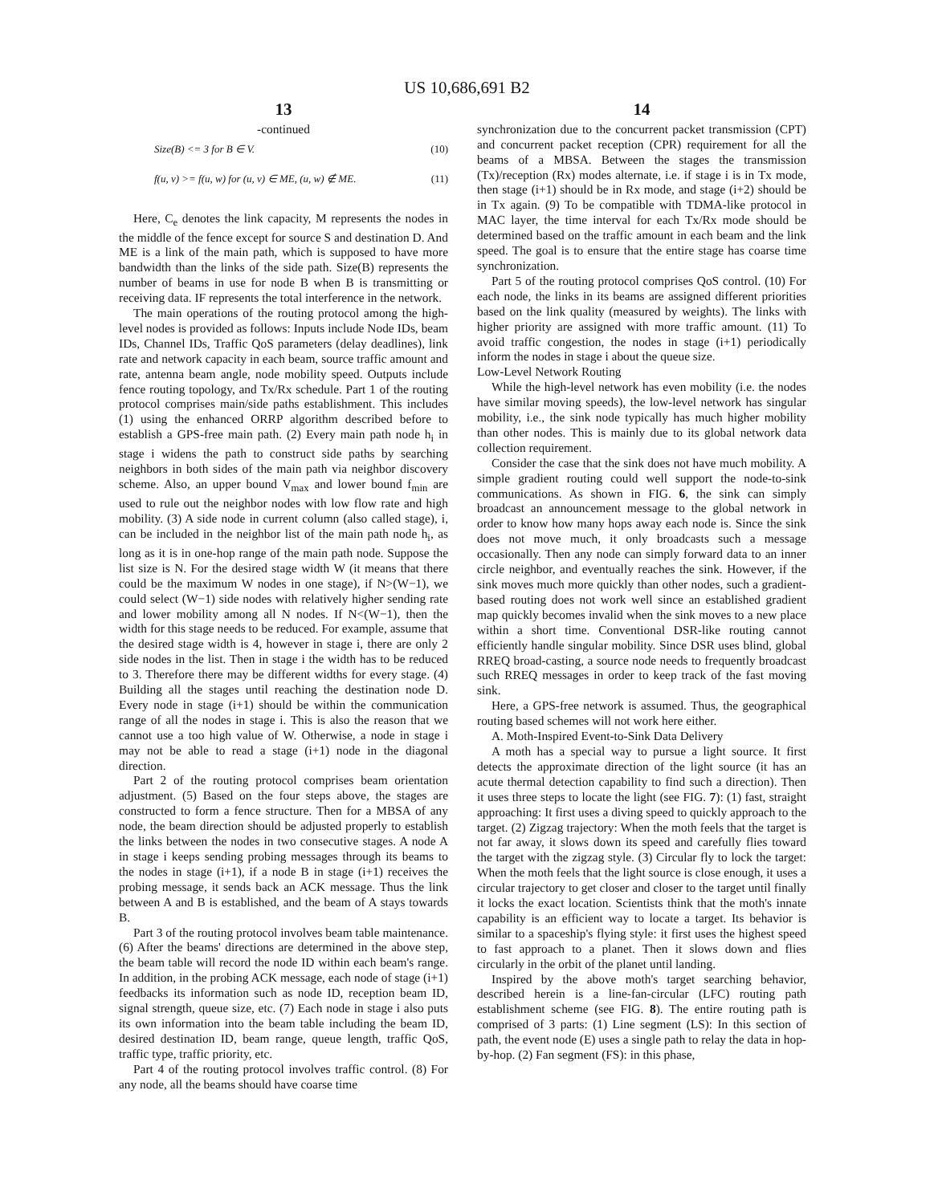US 10,686,691 B2
13
-continued
Size(B) <= 3 for B ∈ V. (10)
f(u, v) >= f(u, w) for (u, v) ∈ ME, (u, w) ∉ ME. (11)
Here, C<sub>e</sub> denotes the link capacity, M represents the nodes in the middle of the fence except for source S and destination D. And ME is a link of the main path, which is supposed to have more bandwidth than the links of the side path. Size(B) represents the number of beams in use for node B when B is transmitting or receiving data. IF represents the total interference in the network.
The main operations of the routing protocol among the high-level nodes is provided as follows: Inputs include Node IDs, beam IDs, Channel IDs, Traffic QoS parameters (delay deadlines), link rate and network capacity in each beam, source traffic amount and rate, antenna beam angle, node mobility speed. Outputs include fence routing topology, and Tx/Rx schedule. Part 1 of the routing protocol comprises main/side paths establishment. This includes (1) using the enhanced ORRP algorithm described before to establish a GPS-free main path. (2) Every main path node h<sub>i</sub> in stage i widens the path to construct side paths by searching neighbors in both sides of the main path via neighbor discovery scheme. Also, an upper bound V<sub>max</sub> and lower bound f<sub>min</sub> are used to rule out the neighbor nodes with low flow rate and high mobility. (3) A side node in current column (also called stage), i, can be included in the neighbor list of the main path node h<sub>i</sub>, as long as it is in one-hop range of the main path node. Suppose the list size is N. For the desired stage width W (it means that there could be the maximum W nodes in one stage), if N>(W−1), we could select (W−1) side nodes with relatively higher sending rate and lower mobility among all N nodes. If N<(W−1), then the width for this stage needs to be reduced. For example, assume that the desired stage width is 4, however in stage i, there are only 2 side nodes in the list. Then in stage i the width has to be reduced to 3. Therefore there may be different widths for every stage. (4) Building all the stages until reaching the destination node D. Every node in stage (i+1) should be within the communication range of all the nodes in stage i. This is also the reason that we cannot use a too high value of W. Otherwise, a node in stage i may not be able to read a stage (i+1) node in the diagonal direction.
Part 2 of the routing protocol comprises beam orientation adjustment. (5) Based on the four steps above, the stages are constructed to form a fence structure. Then for a MBSA of any node, the beam direction should be adjusted properly to establish the links between the nodes in two consecutive stages. A node A in stage i keeps sending probing messages through its beams to the nodes in stage (i+1), if a node B in stage (i+1) receives the probing message, it sends back an ACK message. Thus the link between A and B is established, and the beam of A stays towards B.
Part 3 of the routing protocol involves beam table maintenance. (6) After the beams' directions are determined in the above step, the beam table will record the node ID within each beam's range. In addition, in the probing ACK message, each node of stage (i+1) feedbacks its information such as node ID, reception beam ID, signal strength, queue size, etc. (7) Each node in stage i also puts its own information into the beam table including the beam ID, desired destination ID, beam range, queue length, traffic QoS, traffic type, traffic priority, etc.
Part 4 of the routing protocol involves traffic control. (8) For any node, all the beams should have coarse time
14
synchronization due to the concurrent packet transmission (CPT) and concurrent packet reception (CPR) requirement for all the beams of a MBSA. Between the stages the transmission (Tx)/reception (Rx) modes alternate, i.e. if stage i is in Tx mode, then stage (i+1) should be in Rx mode, and stage (i+2) should be in Tx again. (9) To be compatible with TDMA-like protocol in MAC layer, the time interval for each Tx/Rx mode should be determined based on the traffic amount in each beam and the link speed. The goal is to ensure that the entire stage has coarse time synchronization.
Part 5 of the routing protocol comprises QoS control. (10) For each node, the links in its beams are assigned different priorities based on the link quality (measured by weights). The links with higher priority are assigned with more traffic amount. (11) To avoid traffic congestion, the nodes in stage (i+1) periodically inform the nodes in stage i about the queue size.
Low-Level Network Routing
While the high-level network has even mobility (i.e. the nodes have similar moving speeds), the low-level network has singular mobility, i.e., the sink node typically has much higher mobility than other nodes. This is mainly due to its global network data collection requirement.
Consider the case that the sink does not have much mobility. A simple gradient routing could well support the node-to-sink communications. As shown in FIG. 6, the sink can simply broadcast an announcement message to the global network in order to know how many hops away each node is. Since the sink does not move much, it only broadcasts such a message occasionally. Then any node can simply forward data to an inner circle neighbor, and eventually reaches the sink. However, if the sink moves much more quickly than other nodes, such a gradient-based routing does not work well since an established gradient map quickly becomes invalid when the sink moves to a new place within a short time. Conventional DSR-like routing cannot efficiently handle singular mobility. Since DSR uses blind, global RREQ broad-casting, a source node needs to frequently broadcast such RREQ messages in order to keep track of the fast moving sink.
Here, a GPS-free network is assumed. Thus, the geographical routing based schemes will not work here either.
A. Moth-Inspired Event-to-Sink Data Delivery
A moth has a special way to pursue a light source. It first detects the approximate direction of the light source (it has an acute thermal detection capability to find such a direction). Then it uses three steps to locate the light (see FIG. 7): (1) fast, straight approaching: It first uses a diving speed to quickly approach to the target. (2) Zigzag trajectory: When the moth feels that the target is not far away, it slows down its speed and carefully flies toward the target with the zigzag style. (3) Circular fly to lock the target: When the moth feels that the light source is close enough, it uses a circular trajectory to get closer and closer to the target until finally it locks the exact location. Scientists think that the moth's innate capability is an efficient way to locate a target. Its behavior is similar to a spaceship's flying style: it first uses the highest speed to fast approach to a planet. Then it slows down and flies circularly in the orbit of the planet until landing.
Inspired by the above moth's target searching behavior, described herein is a line-fan-circular (LFC) routing path establishment scheme (see FIG. 8). The entire routing path is comprised of 3 parts: (1) Line segment (LS): In this section of path, the event node (E) uses a single path to relay the data in hop-by-hop. (2) Fan segment (FS): in this phase,